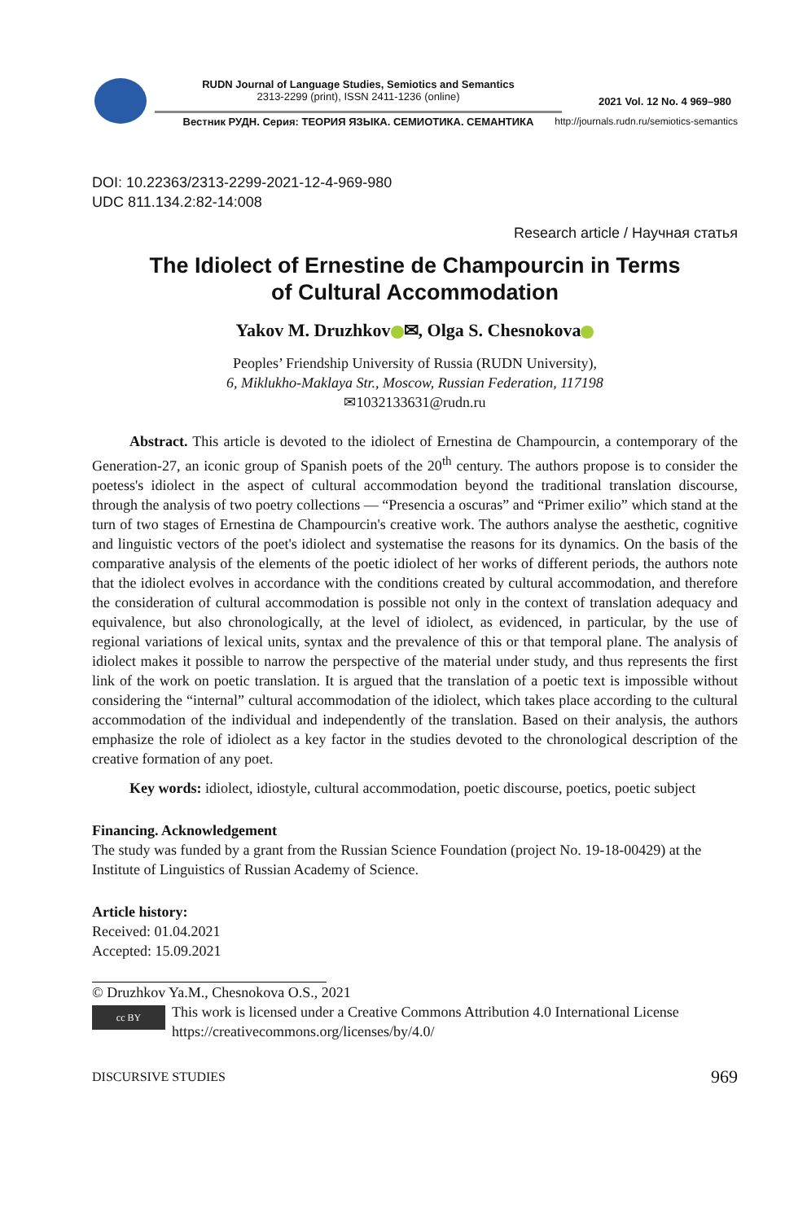RUDN Journal of Language Studies, Semiotics and Semantics
2313-2299 (print), ISSN 2411-1236 (online)
Вестник РУДН. Серия: ТЕОРИЯ ЯЗЫКА. СЕМИОТИКА. СЕМАНТИКА
2021 Vol. 12 No. 4 969–980
http://journals.rudn.ru/semiotics-semantics
DOI: 10.22363/2313-2299-2021-12-4-969-980
UDC 811.134.2:82-14:008
Research article / Научная статья
The Idiolect of Ernestine de Champourcin in Terms
of Cultural Accommodation
Yakov M. Druzhkov ✉, Olga S. Chesnokova
Peoples’ Friendship University of Russia (RUDN University),
6, Miklukho-Maklaya Str., Moscow, Russian Federation, 117198
✉1032133631@rudn.ru
Abstract. This article is devoted to the idiolect of Ernestina de Champourcin, a contemporary of the Generation-27, an iconic group of Spanish poets of the 20<sup>th</sup> century. The authors propose is to consider the poetess's idiolect in the aspect of cultural accommodation beyond the traditional translation discourse, through the analysis of two poetry collections — “Presencia a oscuras” and “Primer exilio” which stand at the turn of two stages of Ernestina de Champourcin's creative work. The authors analyse the aesthetic, cognitive and linguistic vectors of the poet's idiolect and systematise the reasons for its dynamics. On the basis of the comparative analysis of the elements of the poetic idiolect of her works of different periods, the authors note that the idiolect evolves in accordance with the conditions created by cultural accommodation, and therefore the consideration of cultural accommodation is possible not only in the context of translation adequacy and equivalence, but also chronologically, at the level of idiolect, as evidenced, in particular, by the use of regional variations of lexical units, syntax and the prevalence of this or that temporal plane. The analysis of idiolect makes it possible to narrow the perspective of the material under study, and thus represents the first link of the work on poetic translation. It is argued that the translation of a poetic text is impossible without considering the “internal” cultural accommodation of the idiolect, which takes place according to the cultural accommodation of the individual and independently of the translation. Based on their analysis, the authors emphasize the role of idiolect as a key factor in the studies devoted to the chronological description of the creative formation of any poet.
Key words: idiolect, idiostyle, cultural accommodation, poetic discourse, poetics, poetic subject
Financing. Acknowledgement
The study was funded by a grant from the Russian Science Foundation (project No. 19-18-00429) at the Institute of Linguistics of Russian Academy of Science.
Article history:
Received: 01.04.2021
Accepted: 15.09.2021
© Druzhkov Ya.M., Chesnokova O.S., 2021
cc BY
This work is licensed under a Creative Commons Attribution 4.0 International License
https://creativecommons.org/licenses/by/4.0/
DISCURSIVE STUDIES 969